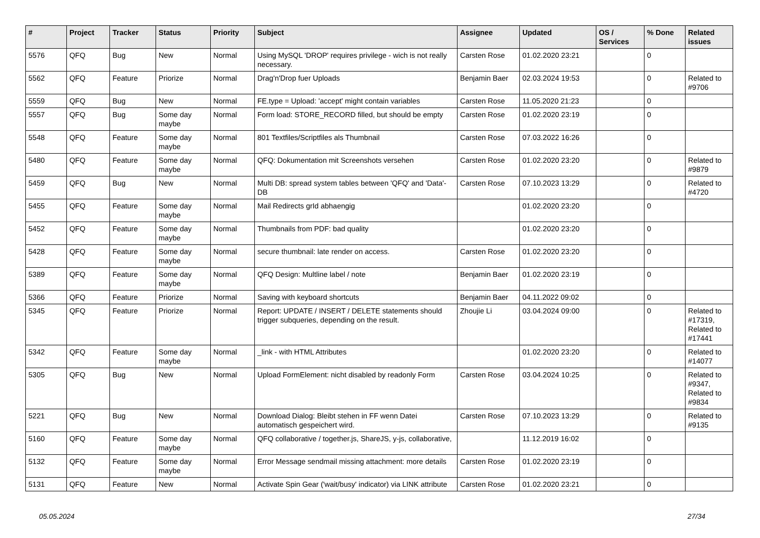| # | Project | Tracker | Status | Priority | Subject | Assignee | Updated | OS / Services | % Done | Related issues |
| --- | --- | --- | --- | --- | --- | --- | --- | --- | --- | --- |
| 5576 | QFQ | Bug | New | Normal | Using MySQL 'DROP' requires privilege - wich is not really necessary. | Carsten Rose | 01.02.2020 23:21 | | 0 | |
| 5562 | QFQ | Feature | Priorize | Normal | Drag'n'Drop fuer Uploads | Benjamin Baer | 02.03.2024 19:53 | | 0 | Related to #9706 |
| 5559 | QFQ | Bug | New | Normal | FE.type = Upload: 'accept' might contain variables | Carsten Rose | 11.05.2020 21:23 | | 0 | |
| 5557 | QFQ | Bug | Some day maybe | Normal | Form load: STORE_RECORD filled, but should be empty | Carsten Rose | 01.02.2020 23:19 | | 0 | |
| 5548 | QFQ | Feature | Some day maybe | Normal | 801 Textfiles/Scriptfiles als Thumbnail | Carsten Rose | 07.03.2022 16:26 | | 0 | |
| 5480 | QFQ | Feature | Some day maybe | Normal | QFQ: Dokumentation mit Screenshots versehen | Carsten Rose | 01.02.2020 23:20 | | 0 | Related to #9879 |
| 5459 | QFQ | Bug | New | Normal | Multi DB: spread system tables between 'QFQ' and 'Data'-DB | Carsten Rose | 07.10.2023 13:29 | | 0 | Related to #4720 |
| 5455 | QFQ | Feature | Some day maybe | Normal | Mail Redirects grId abhaengig | | 01.02.2020 23:20 | | 0 | |
| 5452 | QFQ | Feature | Some day maybe | Normal | Thumbnails from PDF: bad quality | | 01.02.2020 23:20 | | 0 | |
| 5428 | QFQ | Feature | Some day maybe | Normal | secure thumbnail: late render on access. | Carsten Rose | 01.02.2020 23:20 | | 0 | |
| 5389 | QFQ | Feature | Some day maybe | Normal | QFQ Design: Multline label / note | Benjamin Baer | 01.02.2020 23:19 | | 0 | |
| 5366 | QFQ | Feature | Priorize | Normal | Saving with keyboard shortcuts | Benjamin Baer | 04.11.2022 09:02 | | 0 | |
| 5345 | QFQ | Feature | Priorize | Normal | Report: UPDATE / INSERT / DELETE statements should trigger subqueries, depending on the result. | Zhoujie Li | 03.04.2024 09:00 | | 0 | Related to #17319, Related to #17441 |
| 5342 | QFQ | Feature | Some day maybe | Normal | _link - with HTML Attributes | | 01.02.2020 23:20 | | 0 | Related to #14077 |
| 5305 | QFQ | Bug | New | Normal | Upload FormElement: nicht disabled by readonly Form | Carsten Rose | 03.04.2024 10:25 | | 0 | Related to #9347, Related to #9834 |
| 5221 | QFQ | Bug | New | Normal | Download Dialog: Bleibt stehen in FF wenn Datei automatisch gespeichert wird. | Carsten Rose | 07.10.2023 13:29 | | 0 | Related to #9135 |
| 5160 | QFQ | Feature | Some day maybe | Normal | QFQ collaborative / together.js, ShareJS, y-js, collaborative, | | 11.12.2019 16:02 | | 0 | |
| 5132 | QFQ | Feature | Some day maybe | Normal | Error Message sendmail missing attachment: more details | Carsten Rose | 01.02.2020 23:19 | | 0 | |
| 5131 | QFQ | Feature | New | Normal | Activate Spin Gear ('wait/busy' indicator) via LINK attribute | Carsten Rose | 01.02.2020 23:21 | | 0 | |
05.05.2024 27/34